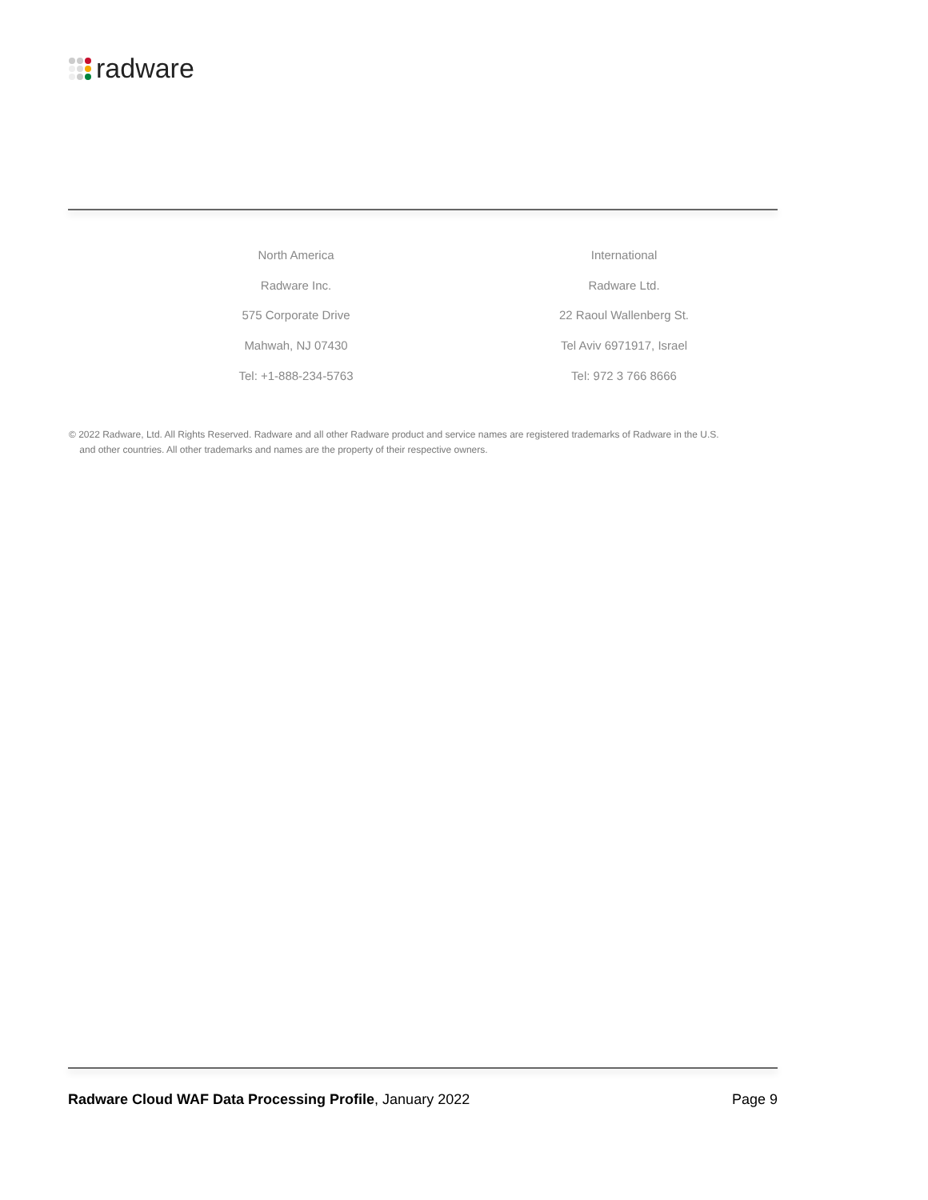radware
North America
Radware Inc.
575 Corporate Drive
Mahwah, NJ 07430
Tel: +1-888-234-5763
International
Radware Ltd.
22 Raoul Wallenberg St.
Tel Aviv 6971917, Israel
Tel: 972 3 766 8666
© 2022 Radware, Ltd. All Rights Reserved. Radware and all other Radware product and service names are registered trademarks of Radware in the U.S.
and other countries. All other trademarks and names are the property of their respective owners.
Radware Cloud WAF Data Processing Profile, January 2022 Page 9